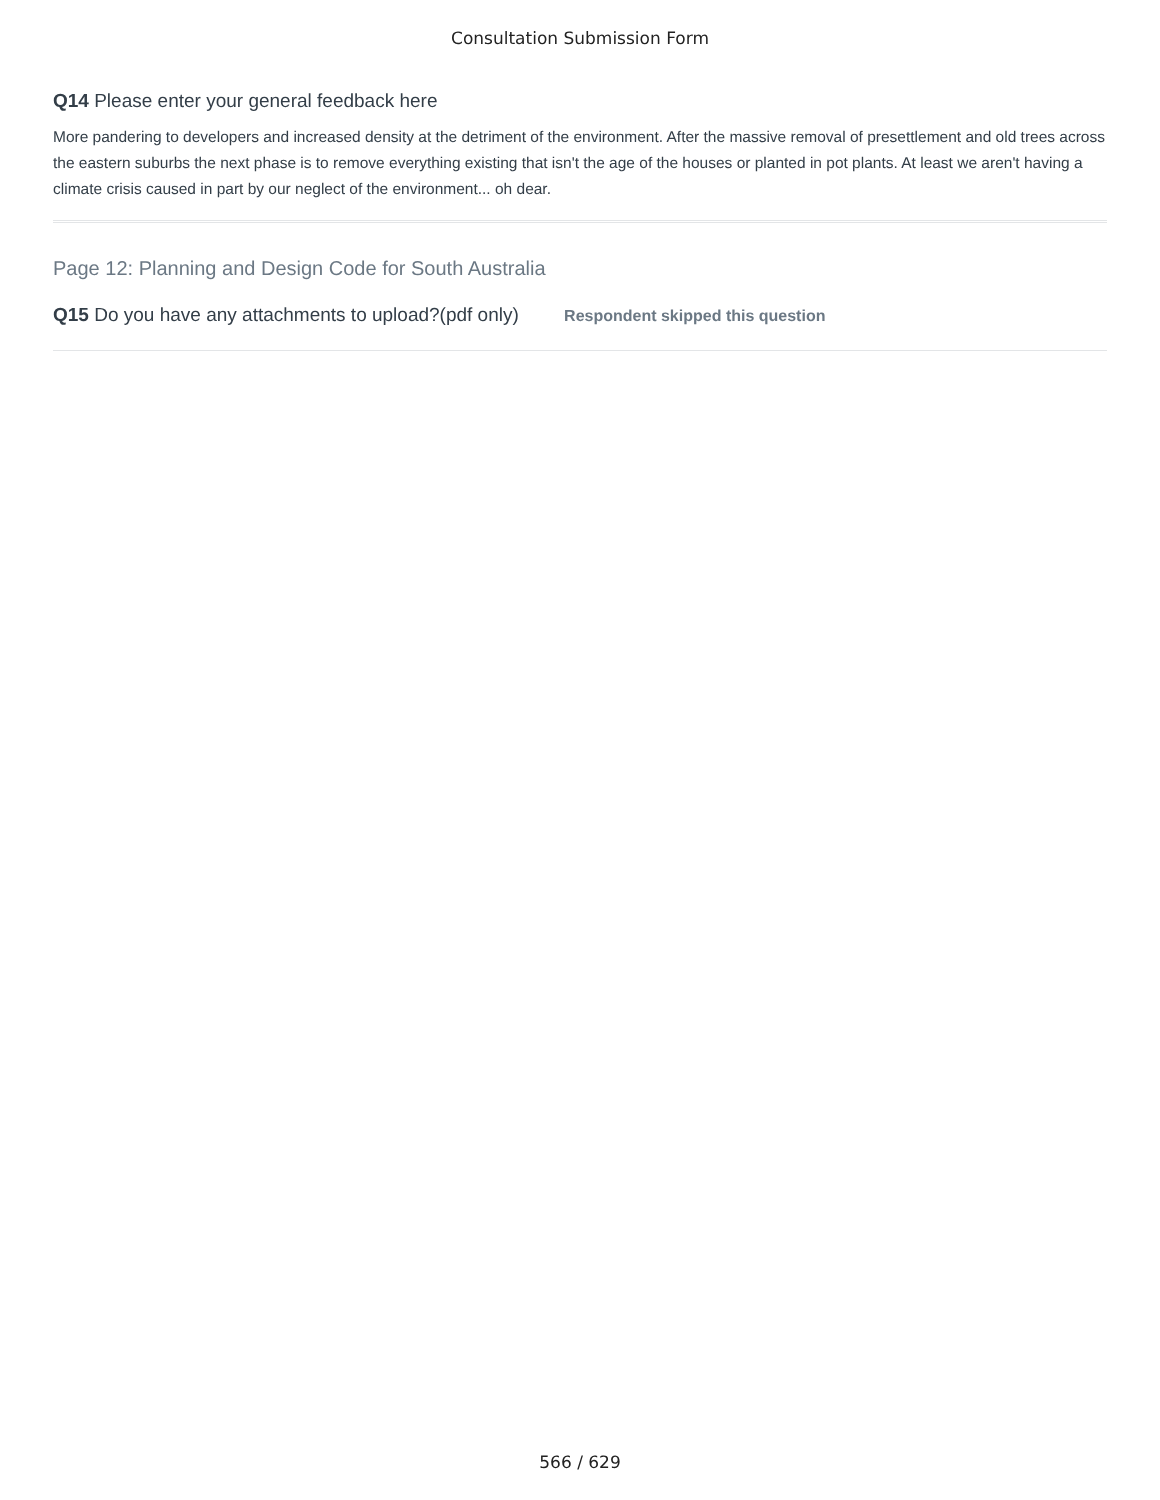Consultation Submission Form
Q14 Please enter your general feedback here
More pandering to developers and increased density at the detriment of the environment. After the massive removal of presettlement and old trees across the eastern suburbs the next phase is to remove everything existing that isn't the age of the houses or planted in pot plants. At least we aren't having a climate crisis caused in part by our neglect of the environment... oh dear.
Page 12: Planning and Design Code for South Australia
Q15 Do you have any attachments to upload?(pdf only) Respondent skipped this question
566 / 629